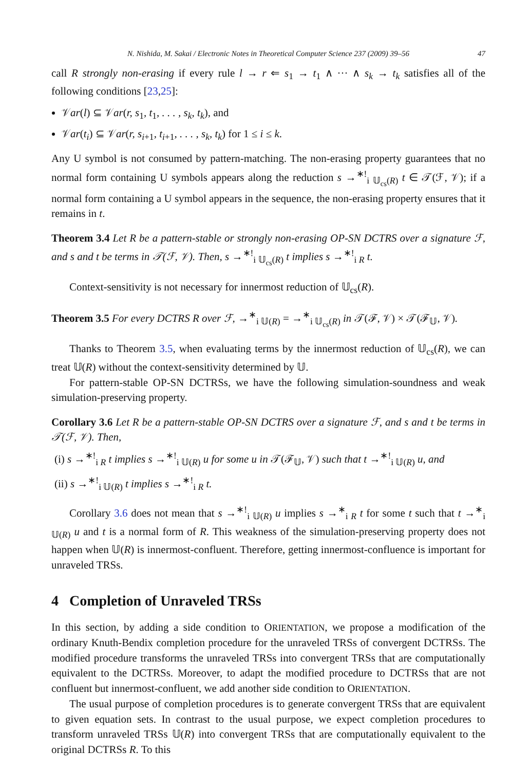N. Nishida, M. Sakai / Electronic Notes in Theoretical Computer Science 237 (2009) 39–56 47
call R strongly non-erasing if every rule l → r ⇐ s<sub>1</sub> → t<sub>1</sub> ∧ ··· ∧ s<sub>k</sub> → t<sub>k</sub> satisfies all of the following conditions [23,25]:
𝒱ar(l) ⊆ 𝒱ar(r, s<sub>1</sub>, t<sub>1</sub>, . . . , s<sub>k</sub>, t<sub>k</sub>), and
𝒱ar(t<sub>i</sub>) ⊆ 𝒱ar(r, s<sub>i+1</sub>, t<sub>i+1</sub>, . . . , s<sub>k</sub>, t<sub>k</sub>) for 1 ≤ i ≤ k.
Any U symbol is not consumed by pattern-matching. The non-erasing property guarantees that no normal form containing U symbols appears along the reduction s →<sup>∗!</sup><sub>i 𝕌<sub>cs</sub>(R)</sub> t ∈ 𝒯(ℱ, 𝒱); if a normal form containing a U symbol appears in the sequence, the non-erasing property ensures that it remains in t.
Theorem 3.4 Let R be a pattern-stable or strongly non-erasing OP-SN DCTRS over a signature ℱ, and s and t be terms in 𝒯(ℱ, 𝒱). Then, s →<sup>∗!</sup><sub>i 𝕌<sub>cs</sub>(R)</sub> t implies s →<sup>∗!</sup><sub>i R</sub> t.
Context-sensitivity is not necessary for innermost reduction of 𝕌<sub>cs</sub>(R).
Theorem 3.5 For every DCTRS R over ℱ, →<sup>∗</sup><sub>i 𝕌(R)</sub> = →<sup>∗</sup><sub>i 𝕌<sub>cs</sub>(R)</sub> in 𝒯(ℱ, 𝒱) × 𝒯(ℱ<sub>𝕌</sub>, 𝒱).
Thanks to Theorem 3.5, when evaluating terms by the innermost reduction of 𝕌<sub>cs</sub>(R), we can treat 𝕌(R) without the context-sensitivity determined by 𝕌.
For pattern-stable OP-SN DCTRSs, we have the following simulation-soundness and weak simulation-preserving property.
Corollary 3.6 Let R be a pattern-stable OP-SN DCTRS over a signature ℱ, and s and t be terms in 𝒯(ℱ, 𝒱). Then,
(i) s →<sup>∗!</sup><sub>i R</sub> t implies s →<sup>∗!</sup><sub>i 𝕌(R)</sub> u for some u in 𝒯(ℱ<sub>𝕌</sub>, 𝒱) such that t →<sup>∗!</sup><sub>i 𝕌(R)</sub> u, and
(ii) s →<sup>∗!</sup><sub>i 𝕌(R)</sub> t implies s →<sup>∗!</sup><sub>i R</sub> t.
Corollary 3.6 does not mean that s →<sup>∗!</sup><sub>i 𝕌(R)</sub> u implies s →<sup>∗</sup><sub>i R</sub> t for some t such that t →<sup>∗</sup><sub>i 𝕌(R)</sub> u and t is a normal form of R. This weakness of the simulation-preserving property does not happen when 𝕌(R) is innermost-confluent. Therefore, getting innermost-confluence is important for unraveled TRSs.
4 Completion of Unraveled TRSs
In this section, by adding a side condition to ORIENTATION, we propose a modification of the ordinary Knuth-Bendix completion procedure for the unraveled TRSs of convergent DCTRSs. The modified procedure transforms the unraveled TRSs into convergent TRSs that are computationally equivalent to the DCTRSs. Moreover, to adapt the modified procedure to DCTRSs that are not confluent but innermost-confluent, we add another side condition to ORIENTATION.
The usual purpose of completion procedures is to generate convergent TRSs that are equivalent to given equation sets. In contrast to the usual purpose, we expect completion procedures to transform unraveled TRSs 𝕌(R) into convergent TRSs that are computationally equivalent to the original DCTRSs R. To this